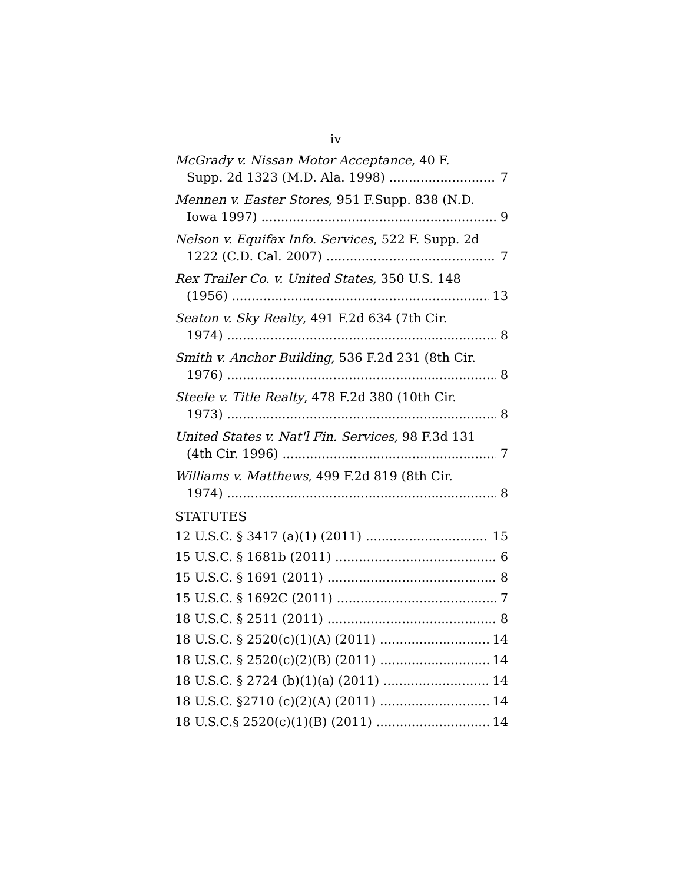iv
McGrady v. Nissan Motor Acceptance, 40 F.
Supp. 2d 1323 (M.D. Ala. 1998) 7
Mennen v. Easter Stores, 951 F.Supp. 838 (N.D.
Iowa 1997) 9
Nelson v. Equifax Info. Services, 522 F. Supp. 2d
1222 (C.D. Cal. 2007) 7
Rex Trailer Co. v. United States, 350 U.S. 148
(1956) 13
Seaton v. Sky Realty, 491 F.2d 634 (7th Cir.
1974) 8
Smith v. Anchor Building, 536 F.2d 231 (8th Cir.
1976) 8
Steele v. Title Realty, 478 F.2d 380 (10th Cir.
1973) 8
United States v. Nat'l Fin. Services, 98 F.3d 131
(4th Cir. 1996) 7
Williams v. Matthews, 499 F.2d 819 (8th Cir.
1974) 8
STATUTES
12 U.S.C. § 3417 (a)(1) (2011) 15
15 U.S.C. § 1681b (2011) 6
15 U.S.C. § 1691 (2011) 8
15 U.S.C. § 1692C (2011) 7
18 U.S.C. § 2511 (2011) 8
18 U.S.C. § 2520(c)(1)(A) (2011) 14
18 U.S.C. § 2520(c)(2)(B) (2011) 14
18 U.S.C. § 2724 (b)(1)(a) (2011) 14
18 U.S.C. §2710 (c)(2)(A) (2011) 14
18 U.S.C.§ 2520(c)(1)(B) (2011) 14